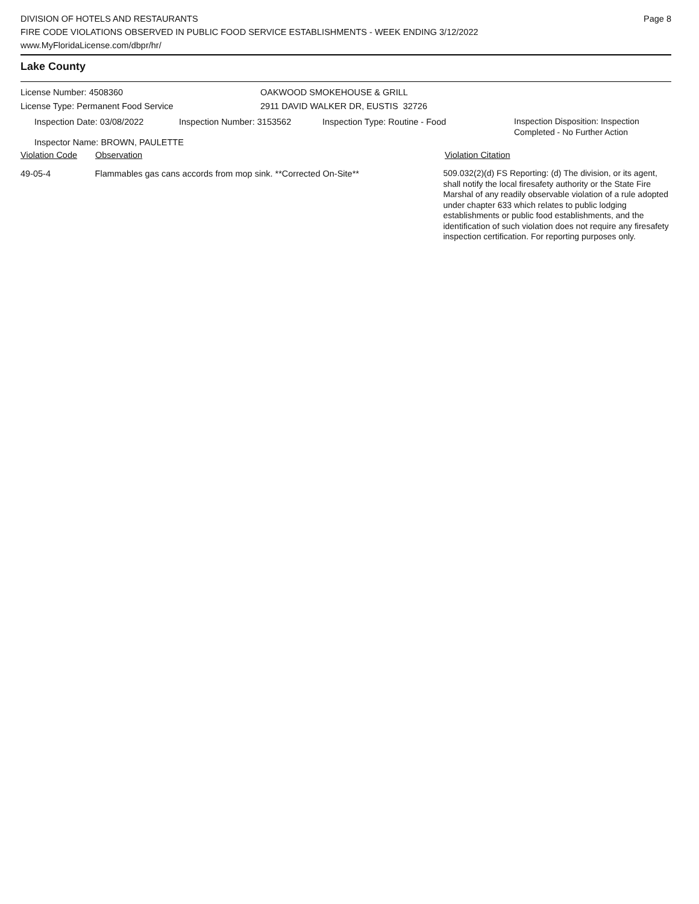DIVISION OF HOTELS AND RESTAURANTS
FIRE CODE VIOLATIONS OBSERVED IN PUBLIC FOOD SERVICE ESTABLISHMENTS - WEEK ENDING 3/12/2022
www.MyFloridaLicense.com/dbpr/hr/
Page 8
Lake County
License Number: 4508360
License Type: Permanent Food Service
OAKWOOD SMOKEHOUSE & GRILL
2911 DAVID WALKER DR, EUSTIS 32726
Inspection Date: 03/08/2022 Inspection Number: 3153562 Inspection Type: Routine - Food
Inspection Disposition: Inspection
Completed - No Further Action
Inspector Name: BROWN, PAULETTE
Violation Code Observation Violation Citation
49-05-4 Flammables gas cans accords from mop sink. **Corrected On-Site**
509.032(2)(d) FS Reporting: (d) The division, or its agent, shall notify the local firesafety authority or the State Fire Marshal of any readily observable violation of a rule adopted under chapter 633 which relates to public lodging establishments or public food establishments, and the identification of such violation does not require any firesafety inspection certification. For reporting purposes only.